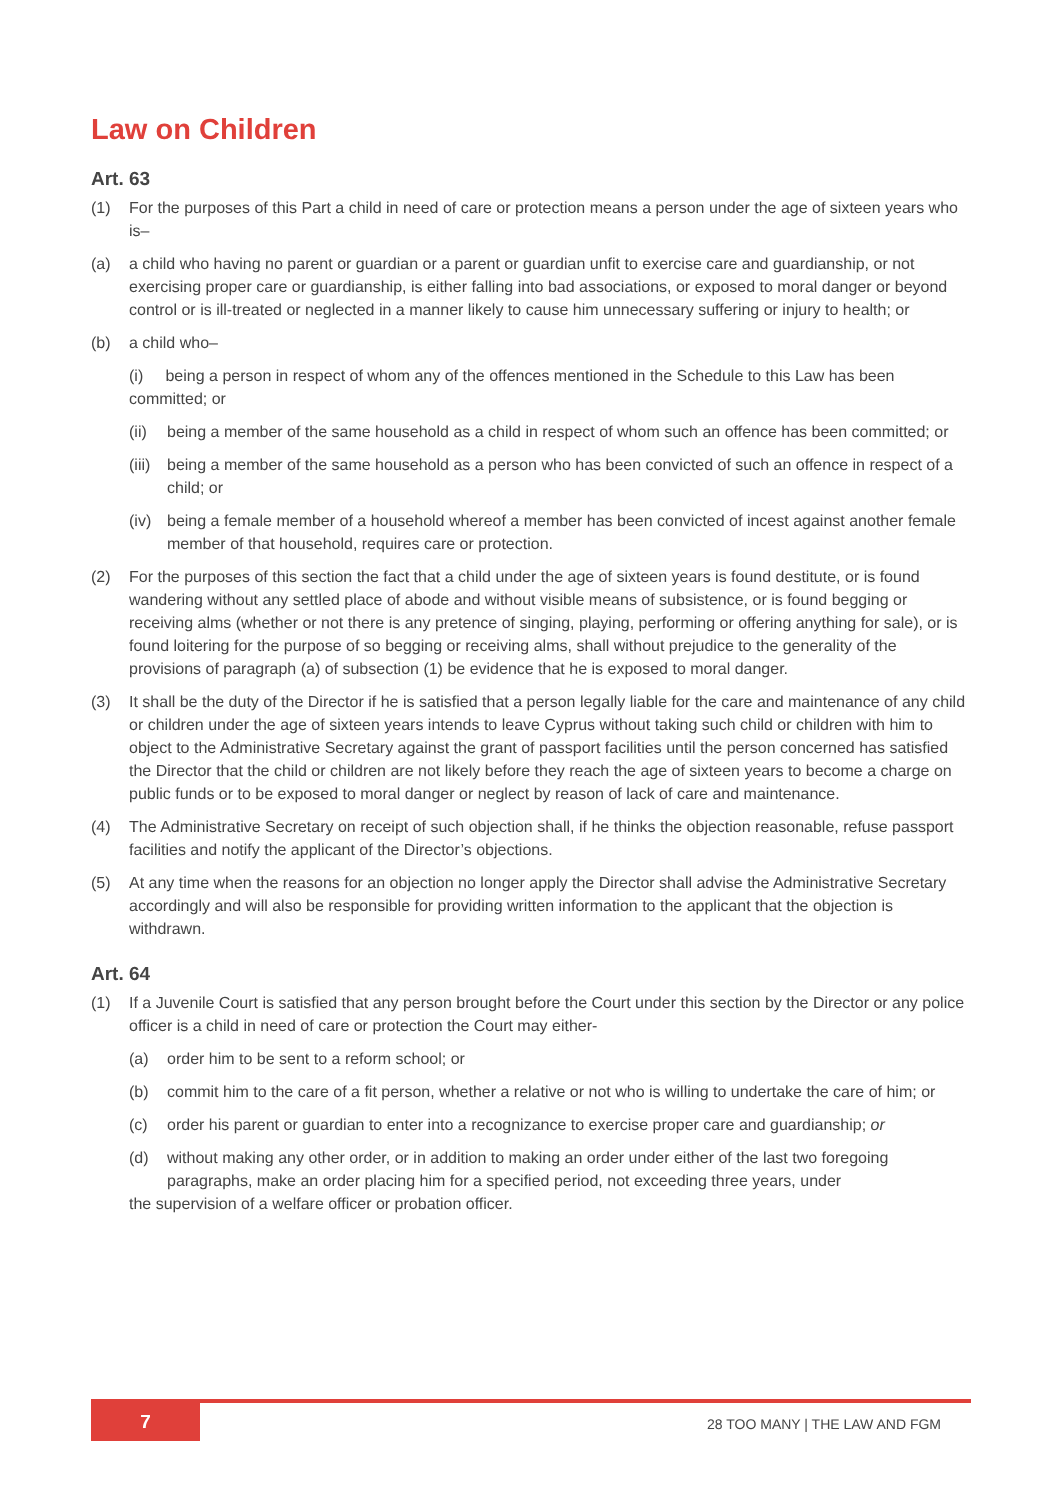Law on Children
Art. 63
(1) For the purposes of this Part a child in need of care or protection means a person under the age of sixteen years who is–
(a) a child who having no parent or guardian or a parent or guardian unfit to exercise care and guardianship, or not exercising proper care or guardianship, is either falling into bad associations, or exposed to moral danger or beyond control or is ill-treated or neglected in a manner likely to cause him unnecessary suffering or injury to health; or
(b) a child who–
(i) being a person in respect of whom any of the offences mentioned in the Schedule to this Law has been committed; or
(ii)
being a member of the same household as a child in respect of whom such an offence has been committed; or
(iii)
being a member of the same household as a person who has been convicted of such an offence in respect of a child; or
(iv)
being a female member of a household whereof a member has been convicted of incest against another female member of that household, requires care or protection.
(2) For the purposes of this section the fact that a child under the age of sixteen years is found destitute, or is found wandering without any settled place of abode and without visible means of subsistence, or is found begging or receiving alms (whether or not there is any pretence of singing, playing, performing or offering anything for sale), or is found loitering for the purpose of so begging or receiving alms, shall without prejudice to the generality of the provisions of paragraph (a) of subsection (1) be evidence that he is exposed to moral danger.
(3) It shall be the duty of the Director if he is satisfied that a person legally liable for the care and maintenance of any child or children under the age of sixteen years intends to leave Cyprus without taking such child or children with him to object to the Administrative Secretary against the grant of passport facilities until the person concerned has satisfied the Director that the child or children are not likely before they reach the age of sixteen years to become a charge on public funds or to be exposed to moral danger or neglect by reason of lack of care and maintenance.
(4) The Administrative Secretary on receipt of such objection shall, if he thinks the objection reasonable, refuse passport facilities and notify the applicant of the Director’s objections.
(5) At any time when the reasons for an objection no longer apply the Director shall advise the Administrative Secretary accordingly and will also be responsible for providing written information to the applicant that the objection is withdrawn.
Art. 64
(1) If a Juvenile Court is satisfied that any person brought before the Court under this section by the Director or any police officer is a child in need of care or protection the Court may either-
(a) order him to be sent to a reform school; or
(b) commit him to the care of a fit person, whether a relative or not who is willing to undertake the care of him; or
(c) order his parent or guardian to enter into a recognizance to exercise proper care and guardianship; or
(d) without making any other order, or in addition to making an order under either of the last two foregoing paragraphs, make an order placing him for a specified period, not exceeding three years, under
the supervision of a welfare officer or probation officer.
7
28 TOO MANY | THE LAW AND FGM